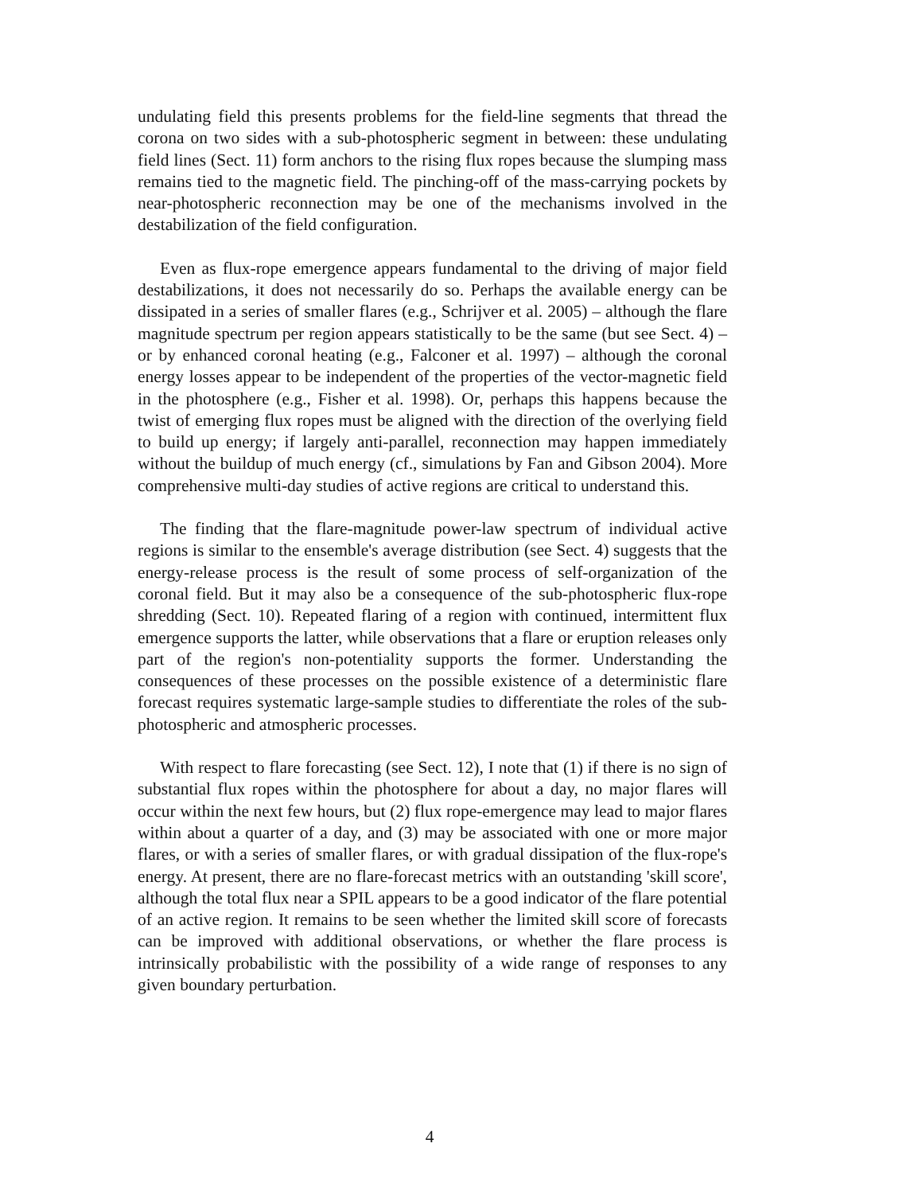undulating field this presents problems for the field-line segments that thread the corona on two sides with a sub-photospheric segment in between: these undulating field lines (Sect. 11) form anchors to the rising flux ropes because the slumping mass remains tied to the magnetic field. The pinching-off of the mass-carrying pockets by near-photospheric reconnection may be one of the mechanisms involved in the destabilization of the field configuration.
Even as flux-rope emergence appears fundamental to the driving of major field destabilizations, it does not necessarily do so. Perhaps the available energy can be dissipated in a series of smaller flares (e.g., Schrijver et al. 2005) – although the flare magnitude spectrum per region appears statistically to be the same (but see Sect. 4) – or by enhanced coronal heating (e.g., Falconer et al. 1997) – although the coronal energy losses appear to be independent of the properties of the vector-magnetic field in the photosphere (e.g., Fisher et al. 1998). Or, perhaps this happens because the twist of emerging flux ropes must be aligned with the direction of the overlying field to build up energy; if largely anti-parallel, reconnection may happen immediately without the buildup of much energy (cf., simulations by Fan and Gibson 2004). More comprehensive multi-day studies of active regions are critical to understand this.
The finding that the flare-magnitude power-law spectrum of individual active regions is similar to the ensemble's average distribution (see Sect. 4) suggests that the energy-release process is the result of some process of self-organization of the coronal field. But it may also be a consequence of the sub-photospheric flux-rope shredding (Sect. 10). Repeated flaring of a region with continued, intermittent flux emergence supports the latter, while observations that a flare or eruption releases only part of the region's non-potentiality supports the former. Understanding the consequences of these processes on the possible existence of a deterministic flare forecast requires systematic large-sample studies to differentiate the roles of the sub-photospheric and atmospheric processes.
With respect to flare forecasting (see Sect. 12), I note that (1) if there is no sign of substantial flux ropes within the photosphere for about a day, no major flares will occur within the next few hours, but (2) flux rope-emergence may lead to major flares within about a quarter of a day, and (3) may be associated with one or more major flares, or with a series of smaller flares, or with gradual dissipation of the flux-rope's energy. At present, there are no flare-forecast metrics with an outstanding 'skill score', although the total flux near a SPIL appears to be a good indicator of the flare potential of an active region. It remains to be seen whether the limited skill score of forecasts can be improved with additional observations, or whether the flare process is intrinsically probabilistic with the possibility of a wide range of responses to any given boundary perturbation.
4